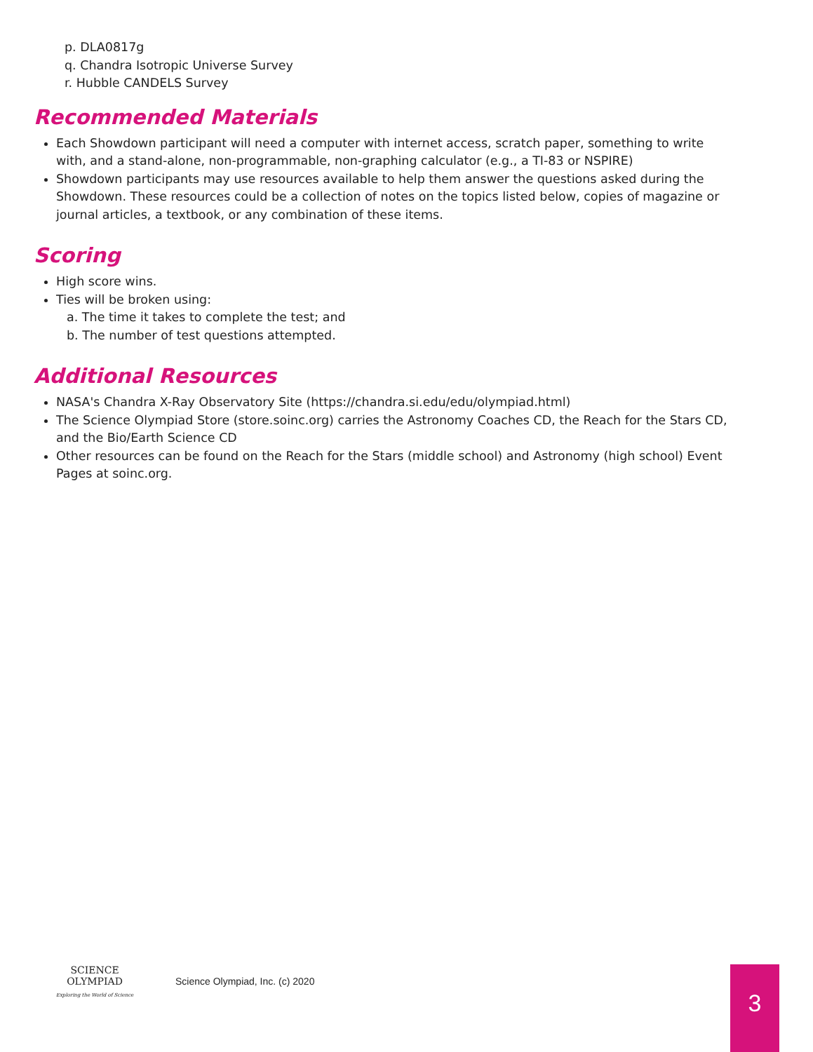p. DLA0817g
q. Chandra Isotropic Universe Survey
r. Hubble CANDELS Survey
Recommended Materials
Each Showdown participant will need a computer with internet access, scratch paper, something to write with, and a stand-alone, non-programmable, non-graphing calculator (e.g., a TI-83 or NSPIRE)
Showdown participants may use resources available to help them answer the questions asked during the Showdown. These resources could be a collection of notes on the topics listed below, copies of magazine or journal articles, a textbook, or any combination of these items.
Scoring
High score wins.
Ties will be broken using:
a. The time it takes to complete the test; and
b. The number of test questions attempted.
Additional Resources
NASA's Chandra X-Ray Observatory Site (https://chandra.si.edu/edu/olympiad.html)
The Science Olympiad Store (store.soinc.org) carries the Astronomy Coaches CD, the Reach for the Stars CD, and the Bio/Earth Science CD
Other resources can be found on the Reach for the Stars (middle school) and Astronomy (high school) Event Pages at soinc.org.
SCIENCE OLYMPIAD
Exploring the World of Science
Science Olympiad, Inc. (c) 2020
3